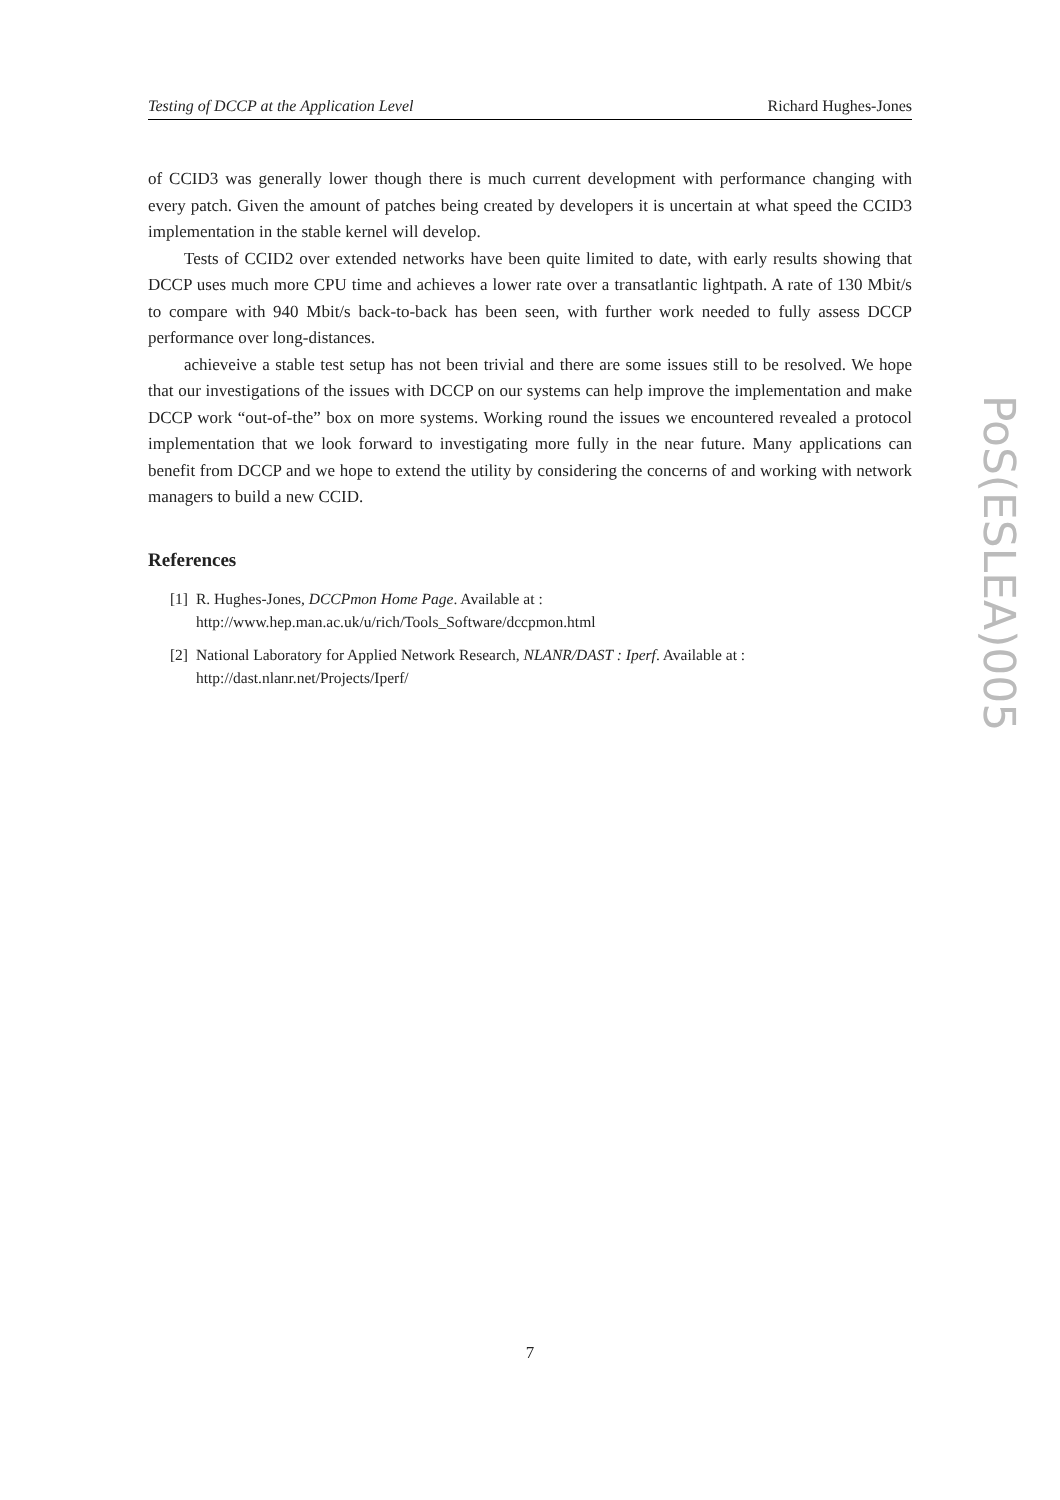Testing of DCCP at the Application Level Richard Hughes-Jones
of CCID3 was generally lower though there is much current development with performance changing with every patch. Given the amount of patches being created by developers it is uncertain at what speed the CCID3 implementation in the stable kernel will develop.
Tests of CCID2 over extended networks have been quite limited to date, with early results showing that DCCP uses much more CPU time and achieves a lower rate over a transatlantic lightpath. A rate of 130 Mbit/s to compare with 940 Mbit/s back-to-back has been seen, with further work needed to fully assess DCCP performance over long-distances.
achieveive a stable test setup has not been trivial and there are some issues still to be resolved. We hope that our investigations of the issues with DCCP on our systems can help improve the implementation and make DCCP work “out-of-the” box on more systems. Working round the issues we encountered revealed a protocol implementation that we look forward to investigating more fully in the near future. Many applications can benefit from DCCP and we hope to extend the utility by considering the concerns of and working with network managers to build a new CCID.
References
[1] R. Hughes-Jones, DCCPmon Home Page. Available at :
http://www.hep.man.ac.uk/u/rich/Tools_Software/dccpmon.html
[2] National Laboratory for Applied Network Research, NLANR/DAST : Iperf. Available at :
http://dast.nlanr.net/Projects/Iperf/
PoS(ESLEA)005
7